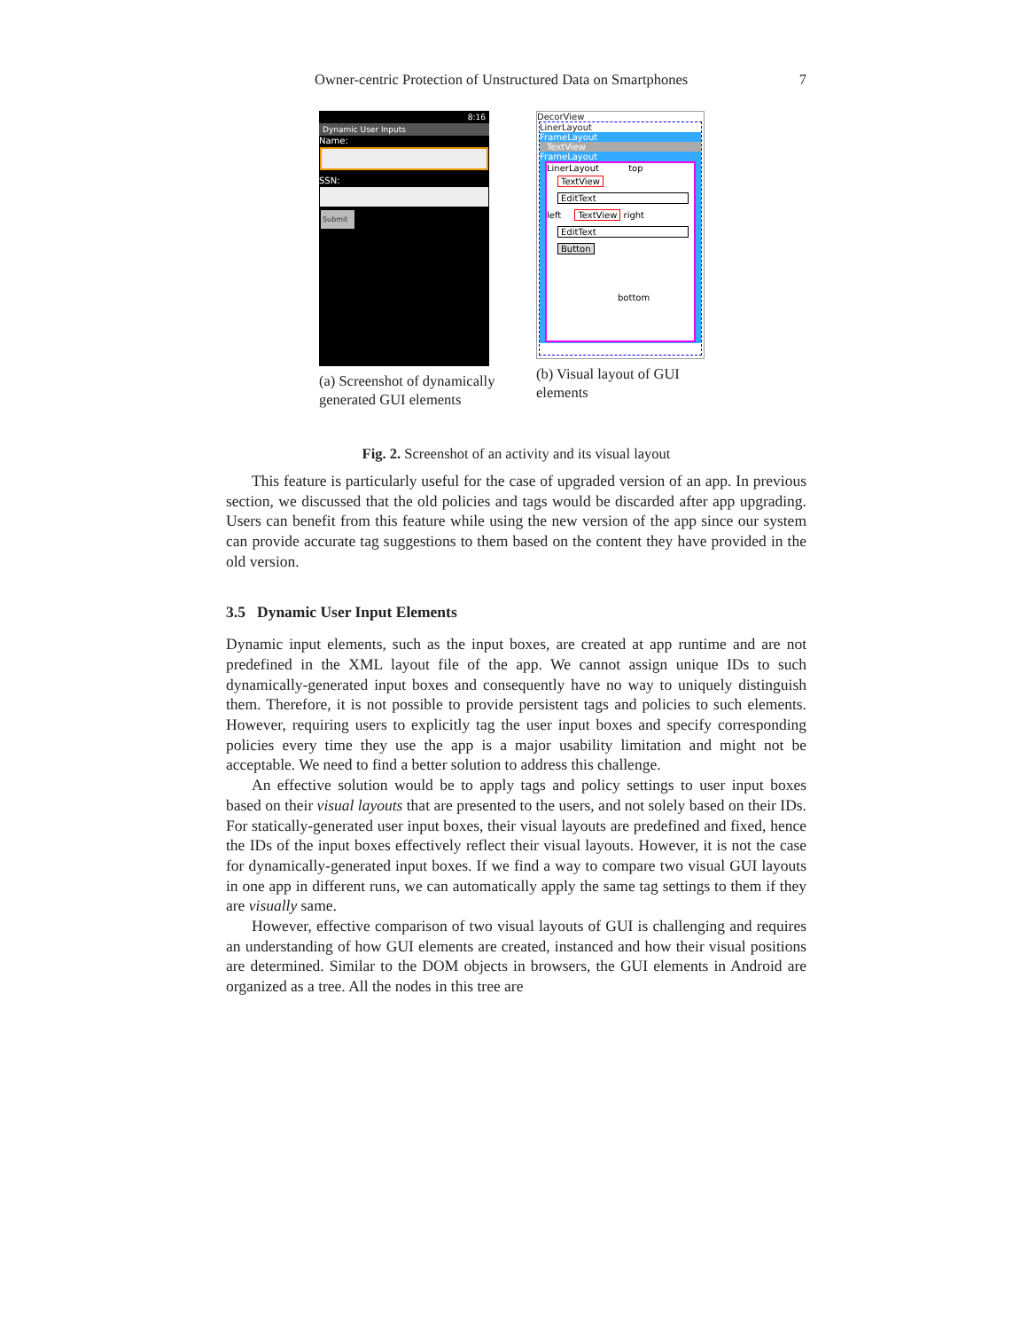Owner-centric Protection of Unstructured Data on Smartphones 7
8:16
Dynamic User Inputs
Name:
SSN:
Submit
(a) Screenshot of dynamically generated GUI elements
DecorView
LinerLayout
FrameLayout
TextView
FrameLayout
LinerLayout top
TextView
EditText
left TextView right
EditText
Button
bottom
(b) Visual layout of GUI elements
Fig. 2. Screenshot of an activity and its visual layout
This feature is particularly useful for the case of upgraded version of an app. In previous section, we discussed that the old policies and tags would be discarded after app upgrading. Users can benefit from this feature while using the new version of the app since our system can provide accurate tag suggestions to them based on the content they have provided in the old version.
3.5 Dynamic User Input Elements
Dynamic input elements, such as the input boxes, are created at app runtime and are not predefined in the XML layout file of the app. We cannot assign unique IDs to such dynamically-generated input boxes and consequently have no way to uniquely distinguish them. Therefore, it is not possible to provide persistent tags and policies to such elements. However, requiring users to explicitly tag the user input boxes and specify corresponding policies every time they use the app is a major usability limitation and might not be acceptable. We need to find a better solution to address this challenge.
An effective solution would be to apply tags and policy settings to user input boxes based on their visual layouts that are presented to the users, and not solely based on their IDs. For statically-generated user input boxes, their visual layouts are predefined and fixed, hence the IDs of the input boxes effectively reflect their visual layouts. However, it is not the case for dynamically-generated input boxes. If we find a way to compare two visual GUI layouts in one app in different runs, we can automatically apply the same tag settings to them if they are visually same.
However, effective comparison of two visual layouts of GUI is challenging and requires an understanding of how GUI elements are created, instanced and how their visual positions are determined. Similar to the DOM objects in browsers, the GUI elements in Android are organized as a tree. All the nodes in this tree are